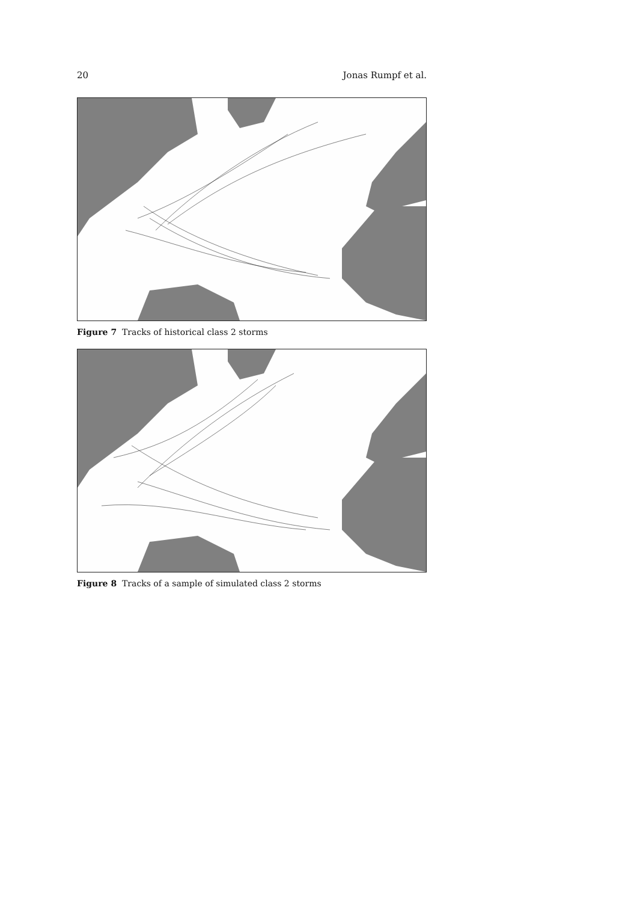20 Jonas Rumpf et al.
Figure 7 Tracks of historical class 2 storms
Figure 8 Tracks of a sample of simulated class 2 storms